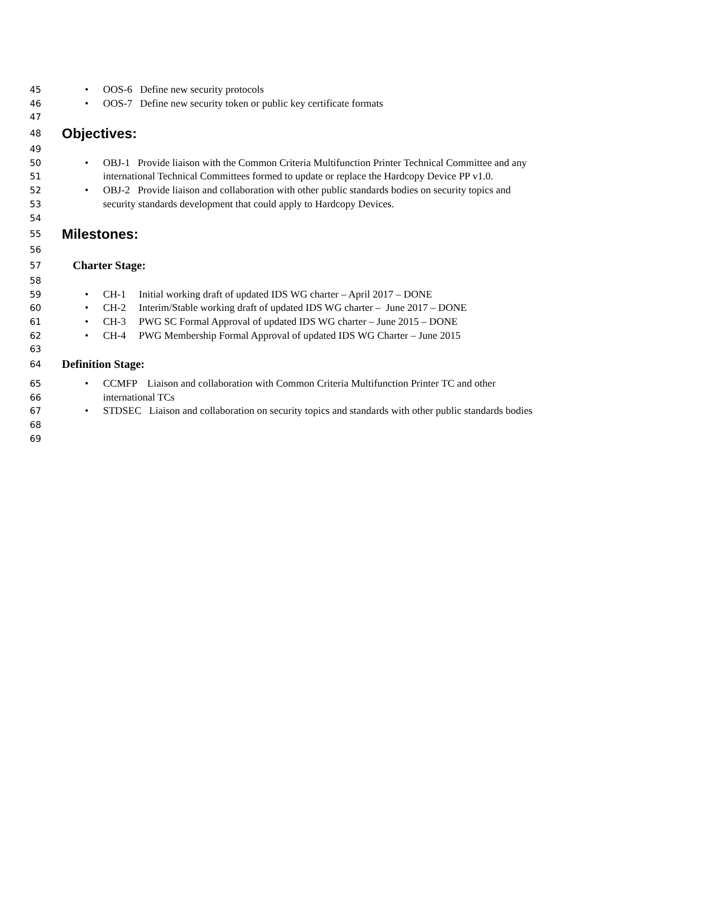45 • OOS-6 Define new security protocols
46 • OOS-7 Define new security token or public key certificate formats
47
48 Objectives:
49
50 • OBJ-1 Provide liaison with the Common Criteria Multifunction Printer Technical Committee and any
51 international Technical Committees formed to update or replace the Hardcopy Device PP v1.0.
52 • OBJ-2 Provide liaison and collaboration with other public standards bodies on security topics and
53 security standards development that could apply to Hardcopy Devices.
54
55 Milestones:
56
57 Charter Stage:
58
59 • CH-1 Initial working draft of updated IDS WG charter – April 2017 – DONE
60 • CH-2 Interim/Stable working draft of updated IDS WG charter – June 2017 – DONE
61 • CH-3 PWG SC Formal Approval of updated IDS WG charter – June 2015 – DONE
62 • CH-4 PWG Membership Formal Approval of updated IDS WG Charter – June 2015
63
64 Definition Stage:
65 • CCMFP Liaison and collaboration with Common Criteria Multifunction Printer TC and other
66 international TCs
67 • STDSEC Liaison and collaboration on security topics and standards with other public standards bodies
68
69